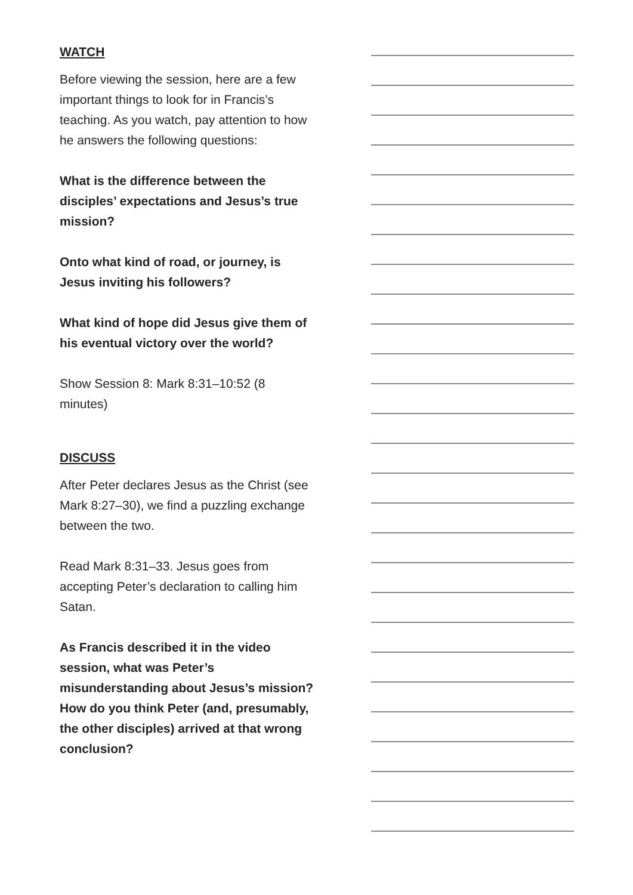WATCH
Before viewing the session, here are a few important things to look for in Francis’s teaching. As you watch, pay attention to how he answers the following questions:
What is the difference between the disciples’ expectations and Jesus’s true mission?
Onto what kind of road, or journey, is Jesus inviting his followers?
What kind of hope did Jesus give them of his eventual victory over the world?
Show Session 8: Mark 8:31–10:52 (8 minutes)
DISCUSS
After Peter declares Jesus as the Christ (see Mark 8:27–30), we find a puzzling exchange between the two.
Read Mark 8:31–33. Jesus goes from accepting Peter’s declaration to calling him Satan.
As Francis described it in the video session, what was Peter’s misunderstanding about Jesus’s mission? How do you think Peter (and, presumably, the other disciples) arrived at that wrong conclusion?